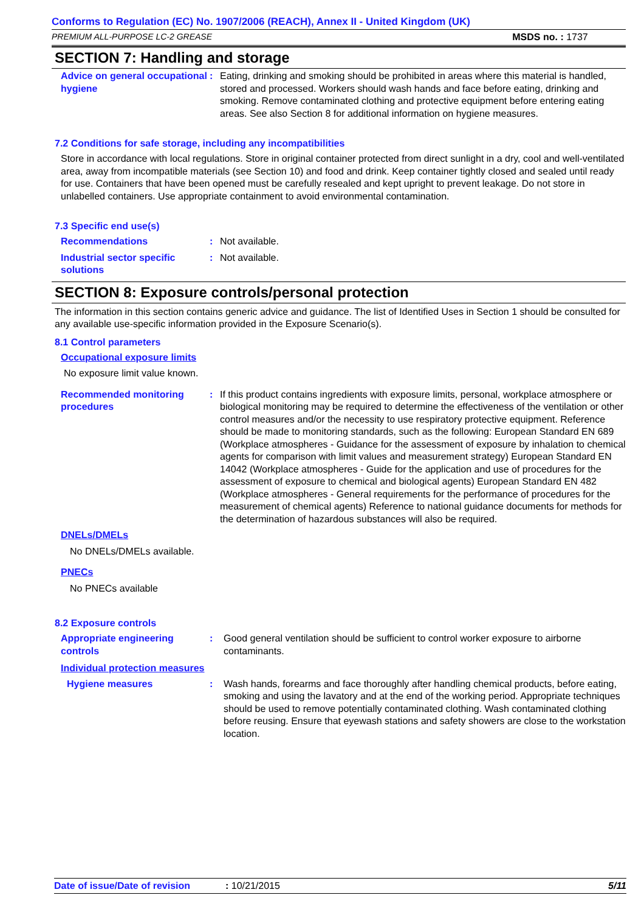Conforms to Regulation (EC) No. 1907/2006 (REACH), Annex II - United Kingdom (UK)
PREMIUM ALL-PURPOSE LC-2 GREASE MSDS no. : 1737
SECTION 7: Handling and storage
Advice on general occupational hygiene
: Eating, drinking and smoking should be prohibited in areas where this material is handled, stored and processed. Workers should wash hands and face before eating, drinking and smoking. Remove contaminated clothing and protective equipment before entering eating areas. See also Section 8 for additional information on hygiene measures.
7.2 Conditions for safe storage, including any incompatibilities
Store in accordance with local regulations. Store in original container protected from direct sunlight in a dry, cool and well-ventilated area, away from incompatible materials (see Section 10) and food and drink. Keep container tightly closed and sealed until ready for use. Containers that have been opened must be carefully resealed and kept upright to prevent leakage. Do not store in unlabelled containers. Use appropriate containment to avoid environmental contamination.
7.3 Specific end use(s)
Recommendations : Not available.
Industrial sector specific solutions
: Not available.
SECTION 8: Exposure controls/personal protection
The information in this section contains generic advice and guidance. The list of Identified Uses in Section 1 should be consulted for any available use-specific information provided in the Exposure Scenario(s).
8.1 Control parameters
Occupational exposure limits
No exposure limit value known.
Recommended monitoring procedures
: If this product contains ingredients with exposure limits, personal, workplace atmosphere or biological monitoring may be required to determine the effectiveness of the ventilation or other control measures and/or the necessity to use respiratory protective equipment. Reference should be made to monitoring standards, such as the following: European Standard EN 689 (Workplace atmospheres - Guidance for the assessment of exposure by inhalation to chemical agents for comparison with limit values and measurement strategy) European Standard EN 14042 (Workplace atmospheres - Guide for the application and use of procedures for the assessment of exposure to chemical and biological agents) European Standard EN 482 (Workplace atmospheres - General requirements for the performance of procedures for the measurement of chemical agents) Reference to national guidance documents for methods for the determination of hazardous substances will also be required.
DNELs/DMELs
No DNELs/DMELs available.
PNECs
No PNECs available
8.2 Exposure controls
Appropriate engineering controls
: Good general ventilation should be sufficient to control worker exposure to airborne contaminants.
Individual protection measures
Hygiene measures : Wash hands, forearms and face thoroughly after handling chemical products, before eating, smoking and using the lavatory and at the end of the working period. Appropriate techniques should be used to remove potentially contaminated clothing. Wash contaminated clothing before reusing. Ensure that eyewash stations and safety showers are close to the workstation location.
Date of issue/Date of revision: 10/21/2015 5/11